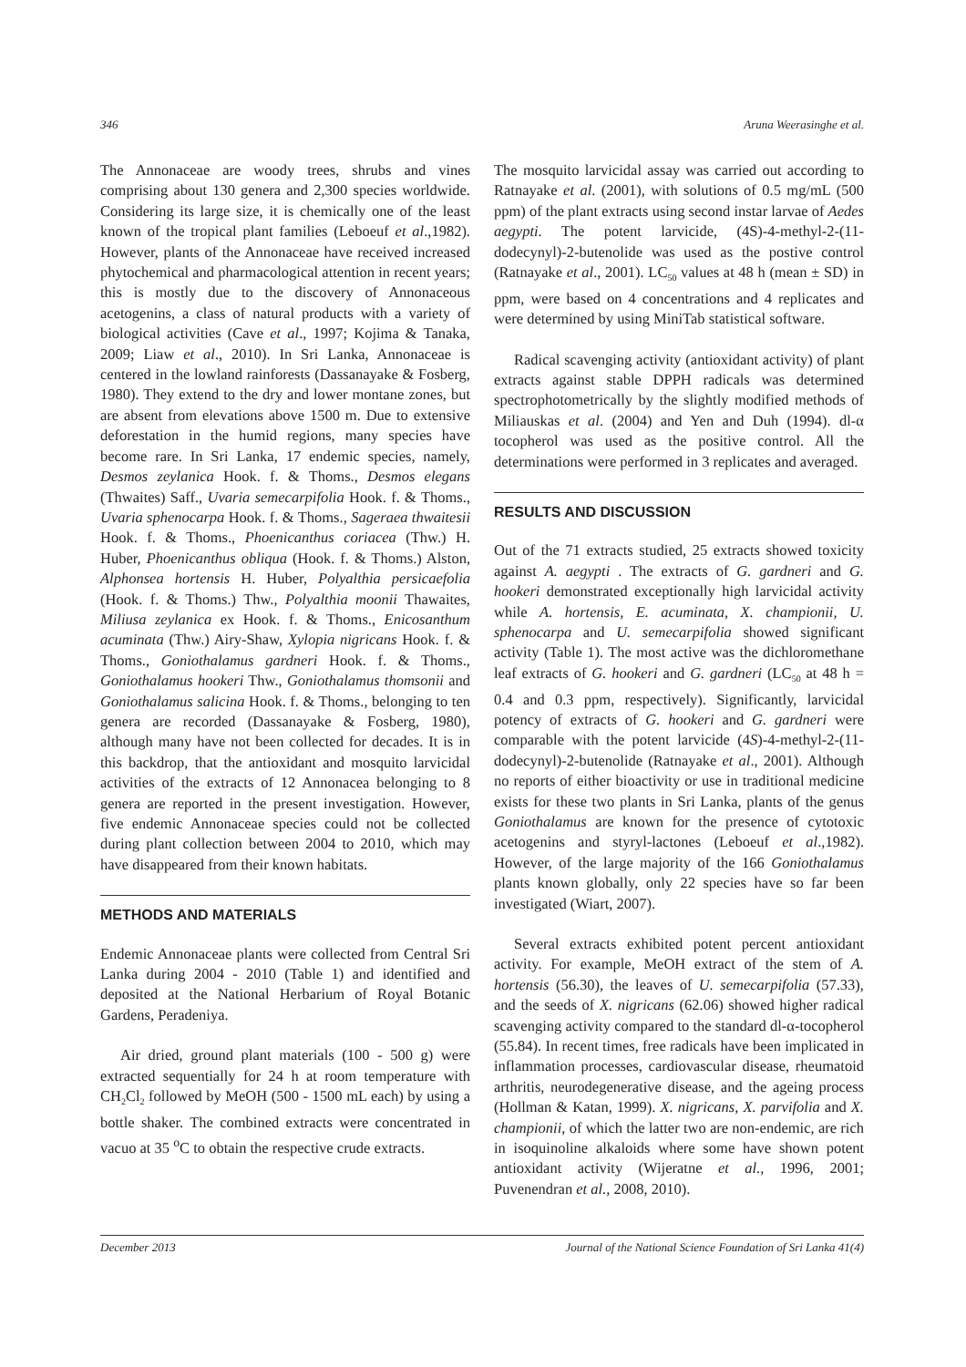346 Aruna Weerasinghe et al.
The Annonaceae are woody trees, shrubs and vines comprising about 130 genera and 2,300 species worldwide. Considering its large size, it is chemically one of the least known of the tropical plant families (Leboeuf et al.,1982). However, plants of the Annonaceae have received increased phytochemical and pharmacological attention in recent years; this is mostly due to the discovery of Annonaceous acetogenins, a class of natural products with a variety of biological activities (Cave et al., 1997; Kojima & Tanaka, 2009; Liaw et al., 2010). In Sri Lanka, Annonaceae is centered in the lowland rainforests (Dassanayake & Fosberg, 1980). They extend to the dry and lower montane zones, but are absent from elevations above 1500 m. Due to extensive deforestation in the humid regions, many species have become rare. In Sri Lanka, 17 endemic species, namely, Desmos zeylanica Hook. f. & Thoms., Desmos elegans (Thwaites) Saff., Uvaria semecarpifolia Hook. f. & Thoms., Uvaria sphenocarpa Hook. f. & Thoms., Sageraea thwaitesii Hook. f. & Thoms., Phoenicanthus coriacea (Thw.) H. Huber, Phoenicanthus obliqua (Hook. f. & Thoms.) Alston, Alphonsea hortensis H. Huber, Polyalthia persicaefolia (Hook. f. & Thoms.) Thw., Polyalthia moonii Thawaites, Miliusa zeylanica ex Hook. f. & Thoms., Enicosanthum acuminata (Thw.) Airy-Shaw, Xylopia nigricans Hook. f. & Thoms., Goniothalamus gardneri Hook. f. & Thoms., Goniothalamus hookeri Thw., Goniothalamus thomsonii and Goniothalamus salicina Hook. f. & Thoms., belonging to ten genera are recorded (Dassanayake & Fosberg, 1980), although many have not been collected for decades. It is in this backdrop, that the antioxidant and mosquito larvicidal activities of the extracts of 12 Annonacea belonging to 8 genera are reported in the present investigation. However, five endemic Annonaceae species could not be collected during plant collection between 2004 to 2010, which may have disappeared from their known habitats.
METHODS AND MATERIALS
Endemic Annonaceae plants were collected from Central Sri Lanka during 2004 - 2010 (Table 1) and identified and deposited at the National Herbarium of Royal Botanic Gardens, Peradeniya.
Air dried, ground plant materials (100 - 500 g) were extracted sequentially for 24 h at room temperature with CH<sub>2</sub>Cl<sub>2</sub> followed by MeOH (500 - 1500 mL each) by using a bottle shaker. The combined extracts were concentrated in vacuo at 35 <sup>o</sup>C to obtain the respective crude extracts.
The mosquito larvicidal assay was carried out according to Ratnayake et al. (2001), with solutions of 0.5 mg/mL (500 ppm) of the plant extracts using second instar larvae of Aedes aegypti. The potent larvicide, (4S)-4-methyl-2-(11-dodecynyl)-2-butenolide was used as the postive control (Ratnayake et al., 2001). LC<sub>50</sub> values at 48 h (mean ± SD) in ppm, were based on 4 concentrations and 4 replicates and were determined by using MiniTab statistical software.
Radical scavenging activity (antioxidant activity) of plant extracts against stable DPPH radicals was determined spectrophotometrically by the slightly modified methods of Miliauskas et al. (2004) and Yen and Duh (1994). dl-α tocopherol was used as the positive control. All the determinations were performed in 3 replicates and averaged.
RESULTS AND DISCUSSION
Out of the 71 extracts studied, 25 extracts showed toxicity against A. aegypti . The extracts of G. gardneri and G. hookeri demonstrated exceptionally high larvicidal activity while A. hortensis, E. acuminata, X. championii, U. sphenocarpa and U. semecarpifolia showed significant activity (Table 1). The most active was the dichloromethane leaf extracts of G. hookeri and G. gardneri (LC<sub>50</sub> at 48 h = 0.4 and 0.3 ppm, respectively). Significantly, larvicidal potency of extracts of G. hookeri and G. gardneri were comparable with the potent larvicide (4S)-4-methyl-2-(11-dodecynyl)-2-butenolide (Ratnayake et al., 2001). Although no reports of either bioactivity or use in traditional medicine exists for these two plants in Sri Lanka, plants of the genus Goniothalamus are known for the presence of cytotoxic acetogenins and styryl-lactones (Leboeuf et al.,1982). However, of the large majority of the 166 Goniothalamus plants known globally, only 22 species have so far been investigated (Wiart, 2007).
Several extracts exhibited potent percent antioxidant activity. For example, MeOH extract of the stem of A. hortensis (56.30), the leaves of U. semecarpifolia (57.33), and the seeds of X. nigricans (62.06) showed higher radical scavenging activity compared to the standard dl-α-tocopherol (55.84). In recent times, free radicals have been implicated in inflammation processes, cardiovascular disease, rheumatoid arthritis, neurodegenerative disease, and the ageing process (Hollman & Katan, 1999). X. nigricans, X. parvifolia and X. championii, of which the latter two are non-endemic, are rich in isoquinoline alkaloids where some have shown potent antioxidant activity (Wijeratne et al., 1996, 2001; Puvenendran et al., 2008, 2010).
December 2013 Journal of the National Science Foundation of Sri Lanka 41(4)